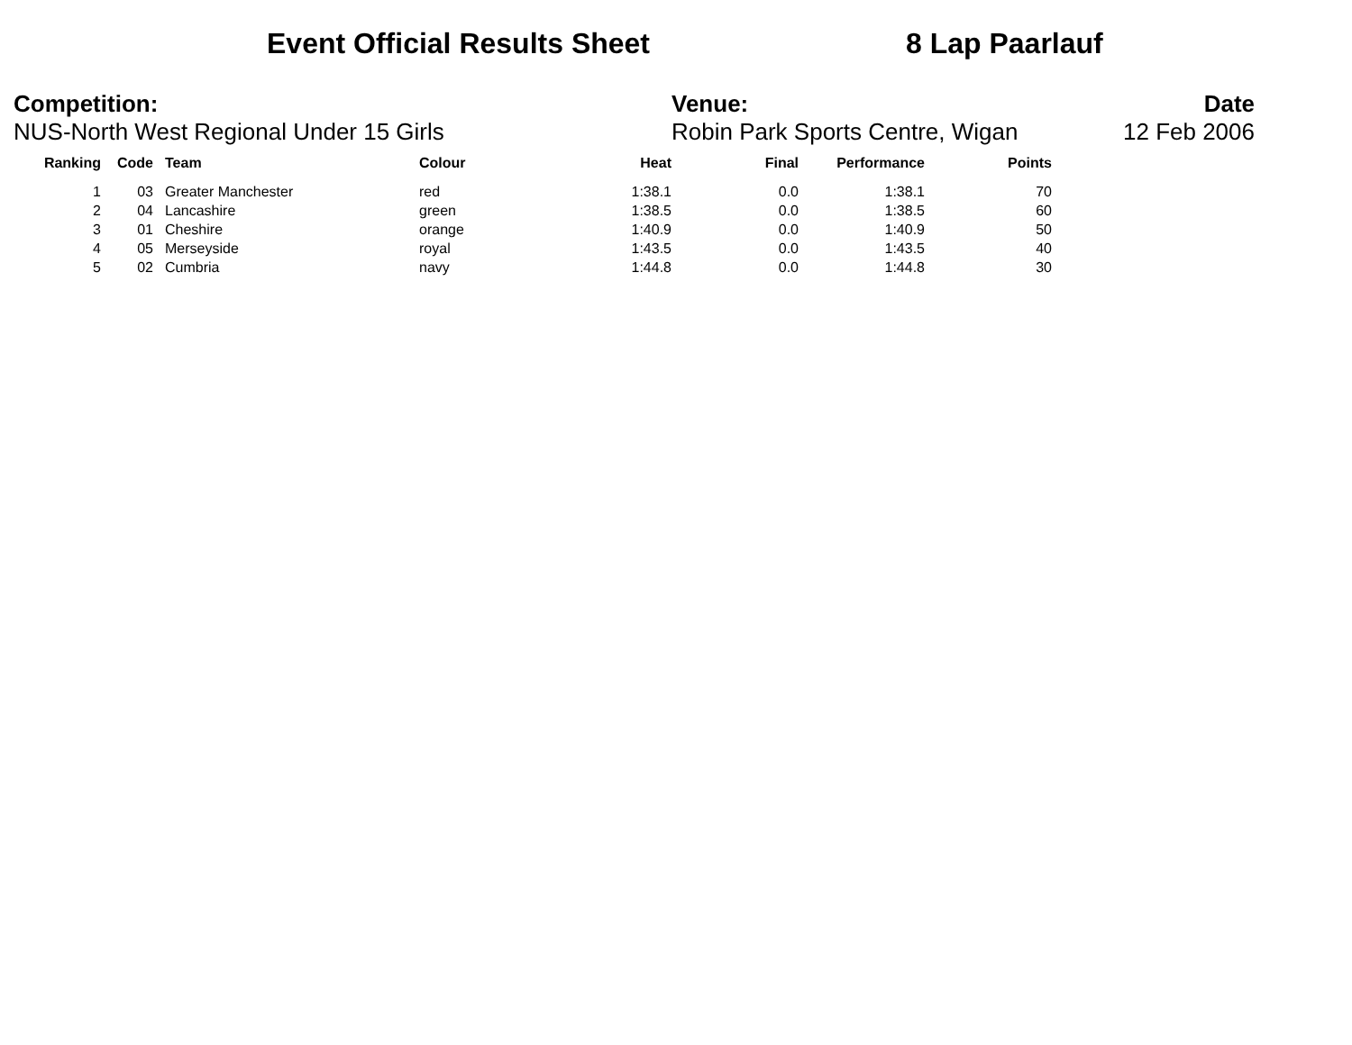Event Official Results Sheet 8 Lap Paarlauf
Competition:
NUS-North West Regional Under 15 Girls
Venue:
Robin Park Sports Centre, Wigan
Date
12 Feb 2006
| Ranking | Code | Team | Colour | Heat | Final | Performance | Points |
| --- | --- | --- | --- | --- | --- | --- | --- |
| 1 | 03 | Greater Manchester | red | 1:38.1 | 0.0 | 1:38.1 | 70 |
| 2 | 04 | Lancashire | green | 1:38.5 | 0.0 | 1:38.5 | 60 |
| 3 | 01 | Cheshire | orange | 1:40.9 | 0.0 | 1:40.9 | 50 |
| 4 | 05 | Merseyside | royal | 1:43.5 | 0.0 | 1:43.5 | 40 |
| 5 | 02 | Cumbria | navy | 1:44.8 | 0.0 | 1:44.8 | 30 |